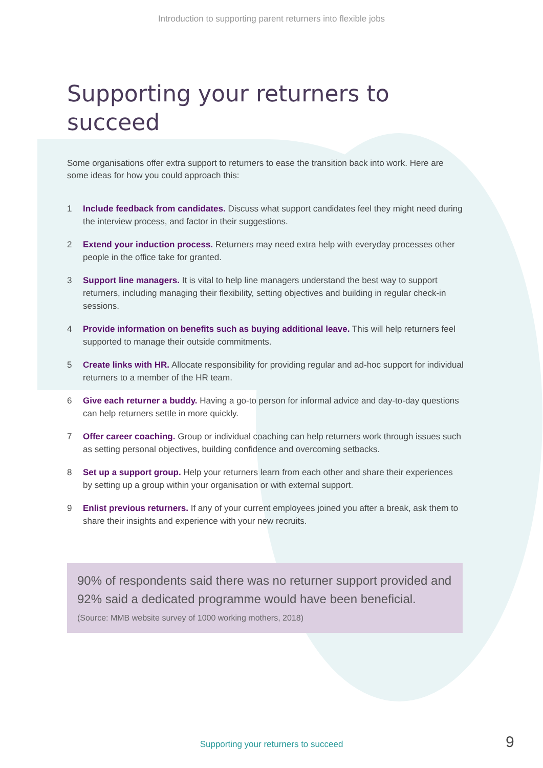Introduction to supporting parent returners into flexible jobs
Supporting your returners to succeed
Some organisations offer extra support to returners to ease the transition back into work. Here are some ideas for how you could approach this:
1 Include feedback from candidates. Discuss what support candidates feel they might need during the interview process, and factor in their suggestions.
2 Extend your induction process. Returners may need extra help with everyday processes other people in the office take for granted.
3 Support line managers. It is vital to help line managers understand the best way to support returners, including managing their flexibility, setting objectives and building in regular check-in sessions.
4 Provide information on benefits such as buying additional leave. This will help returners feel supported to manage their outside commitments.
5 Create links with HR. Allocate responsibility for providing regular and ad-hoc support for individual returners to a member of the HR team.
6 Give each returner a buddy. Having a go-to person for informal advice and day-to-day questions can help returners settle in more quickly.
7 Offer career coaching. Group or individual coaching can help returners work through issues such as setting personal objectives, building confidence and overcoming setbacks.
8 Set up a support group. Help your returners learn from each other and share their experiences by setting up a group within your organisation or with external support.
9 Enlist previous returners. If any of your current employees joined you after a break, ask them to share their insights and experience with your new recruits.
90% of respondents said there was no returner support provided and 92% said a dedicated programme would have been beneficial.
(Source: MMB website survey of 1000 working mothers, 2018)
Supporting your returners to succeed 9